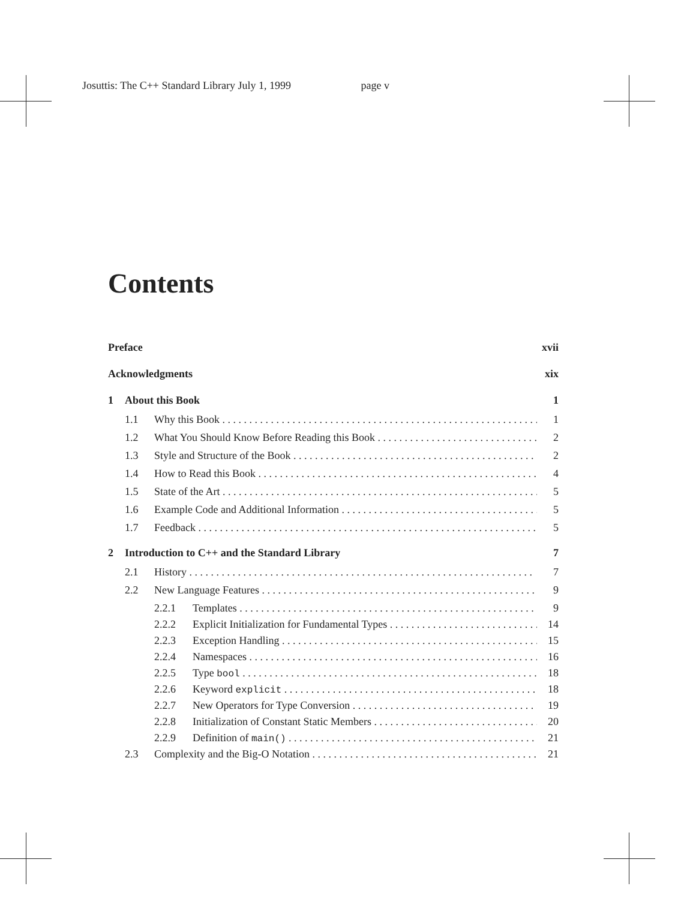Josuttis: The C++ Standard Library July 1, 1999 page v
Contents
Preface
xvii
Acknowledgments xix
1 About this Book 1
1.1 Why this Book 1
1.2 What You Should Know Before Reading this Book 2
1.3 Style and Structure of the Book 2
1.4 How to Read this Book 4
1.5 State of the Art 5
1.6 Example Code and Additional Information 5
1.7 Feedback 5
2 Introduction to C++ and the Standard Library 7
2.1 History 7
2.2 New Language Features 9
2.2.1 Templates 9
2.2.2 Explicit Initialization for Fundamental Types 14
2.2.3 Exception Handling 15
2.2.4 Namespaces 16
2.2.5 Type bool 18
2.2.6 Keyword explicit 18
2.2.7 New Operators for Type Conversion 19
2.2.8 Initialization of Constant Static Members 20
2.2.9 Definition of main() 21
2.3 Complexity and the Big-O Notation 21